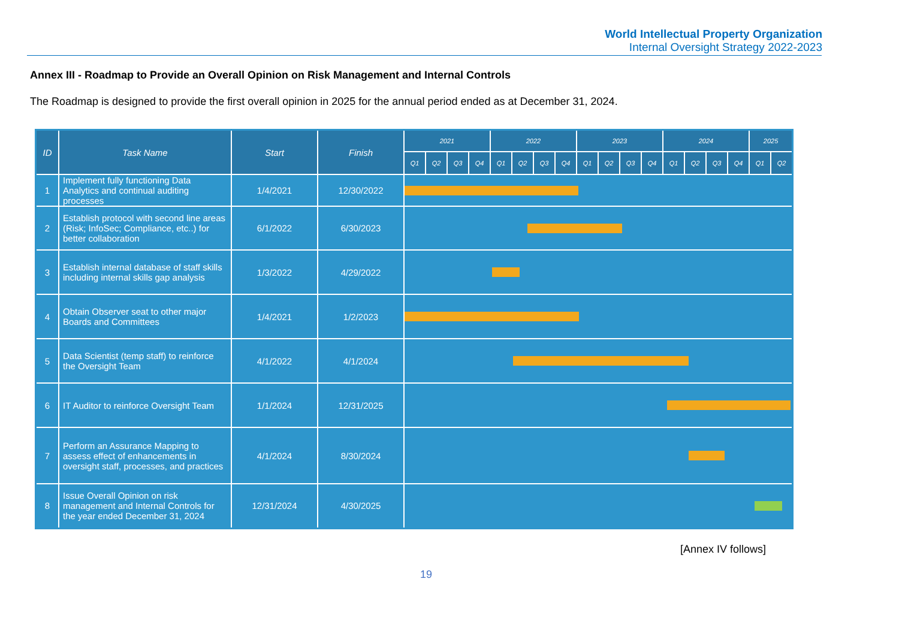World Intellectual Property Organization
Internal Oversight Strategy 2022-2023
Annex III - Roadmap to Provide an Overall Opinion on Risk Management and Internal Controls
The Roadmap is designed to provide the first overall opinion in 2025 for the annual period ended as at December 31, 2024.
| ID | Task Name | Start | Finish | 2021 | | | | 2022 | | | | 2023 | | | | 2024 | | | | 2025 | |
| --- | --- | --- | --- | --- | --- | --- | --- | --- | --- | --- | --- | --- | --- | --- | --- | --- | --- | --- | --- | --- | --- |
| | | | | Q1 | Q2 | Q3 | Q4 | Q1 | Q2 | Q3 | Q4 | Q1 | Q2 | Q3 | Q4 | Q1 | Q2 | Q3 | Q4 | Q1 | Q2 |
| 1 | Implement fully functioning Data Analytics and continual auditing processes | 1/4/2021 | 12/30/2022 | | | | | | | | | | | | | | | | | | |
| 2 | Establish protocol with second line areas (Risk; InfoSec; Compliance, etc..) for better collaboration | 6/1/2022 | 6/30/2023 | | | | | | | | | | | | | | | | | | |
| 3 | Establish internal database of staff skills including internal skills gap analysis | 1/3/2022 | 4/29/2022 | | | | | | | | | | | | | | | | | | |
| 4 | Obtain Observer seat to other major Boards and Committees | 1/4/2021 | 1/2/2023 | | | | | | | | | | | | | | | | | | |
| 5 | Data Scientist (temp staff) to reinforce the Oversight Team | 4/1/2022 | 4/1/2024 | | | | | | | | | | | | | | | | | | |
| 6 | IT Auditor to reinforce Oversight Team | 1/1/2024 | 12/31/2025 | | | | | | | | | | | | | | | | | | |
| 7 | Perform an Assurance Mapping to assess effect of enhancements in oversight staff, processes, and practices | 4/1/2024 | 8/30/2024 | | | | | | | | | | | | | | | | | | |
| 8 | Issue Overall Opinion on risk management and Internal Controls for the year ended December 31, 2024 | 12/31/2024 | 4/30/2025 | | | | | | | | | | | | | | | | | | |
[Annex IV follows]
19